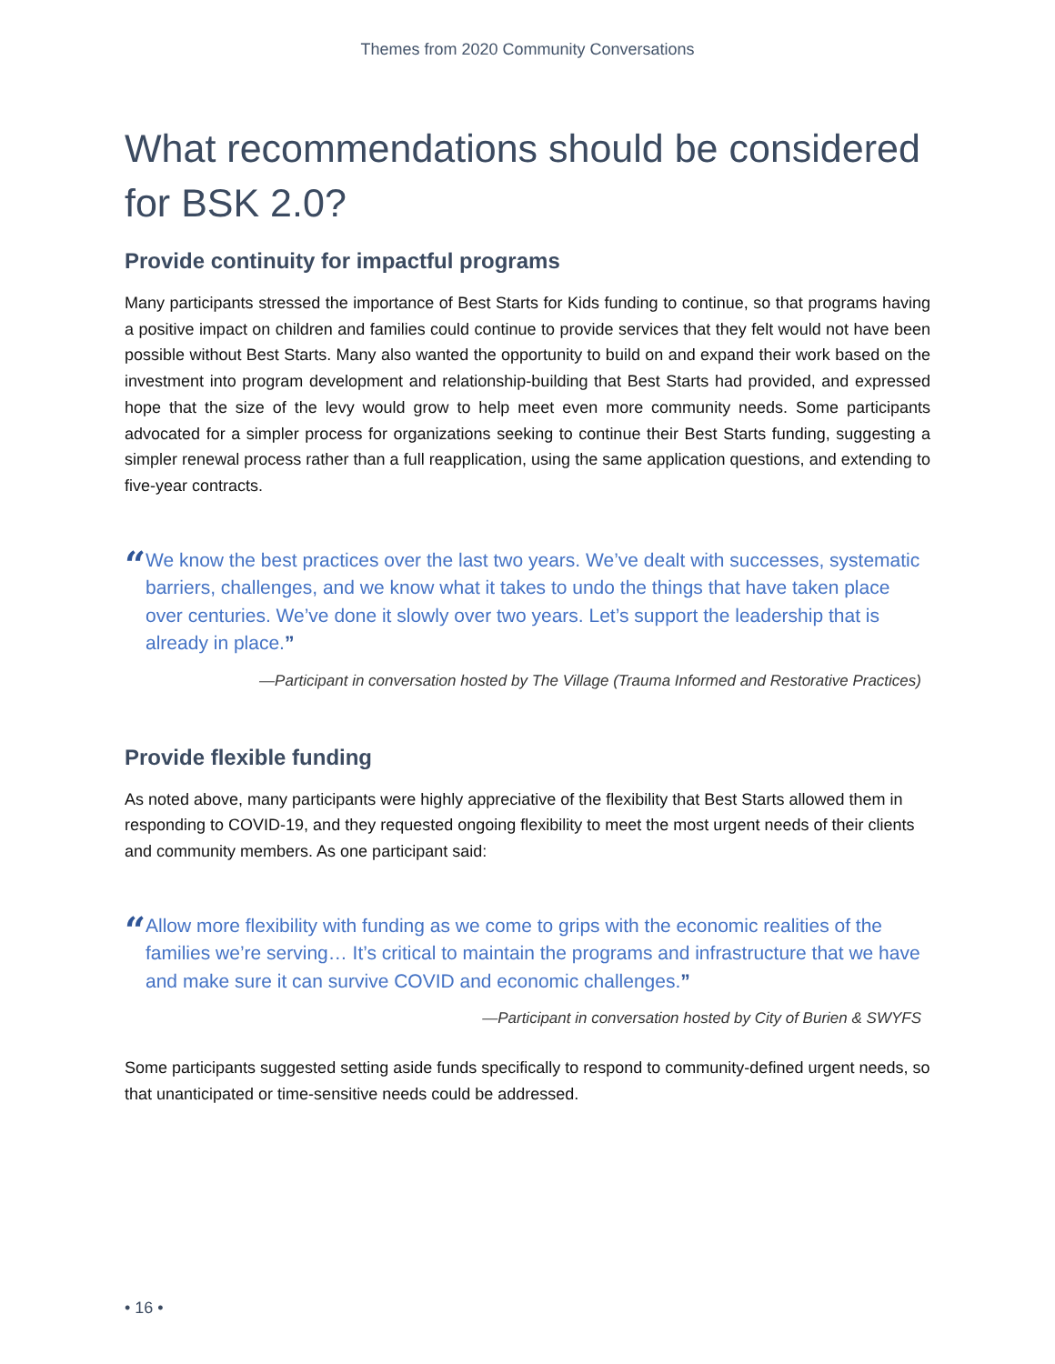Themes from 2020 Community Conversations
What recommendations should be considered for BSK 2.0?
Provide continuity for impactful programs
Many participants stressed the importance of Best Starts for Kids funding to continue, so that programs having a positive impact on children and families could continue to provide services that they felt would not have been possible without Best Starts. Many also wanted the opportunity to build on and expand their work based on the investment into program development and relationship-building that Best Starts had provided, and expressed hope that the size of the levy would grow to help meet even more community needs. Some participants advocated for a simpler process for organizations seeking to continue their Best Starts funding, suggesting a simpler renewal process rather than a full reapplication, using the same application questions, and extending to five-year contracts.
“
We know the best practices over the last two years. We’ve dealt with successes, systematic barriers, challenges, and we know what it takes to undo the things that have taken place over centuries. We’ve done it slowly over two years. Let’s support the leadership that is already in place.”
—Participant in conversation hosted by The Village (Trauma Informed and Restorative Practices)
Provide flexible funding
As noted above, many participants were highly appreciative of the flexibility that Best Starts allowed them in responding to COVID-19, and they requested ongoing flexibility to meet the most urgent needs of their clients and community members. As one participant said:
“
Allow more flexibility with funding as we come to grips with the economic realities of the families we’re serving… It’s critical to maintain the programs and infrastructure that we have and make sure it can survive COVID and economic challenges.”
—Participant in conversation hosted by City of Burien & SWYFS
Some participants suggested setting aside funds specifically to respond to community-defined urgent needs, so that unanticipated or time-sensitive needs could be addressed.
• 16 •